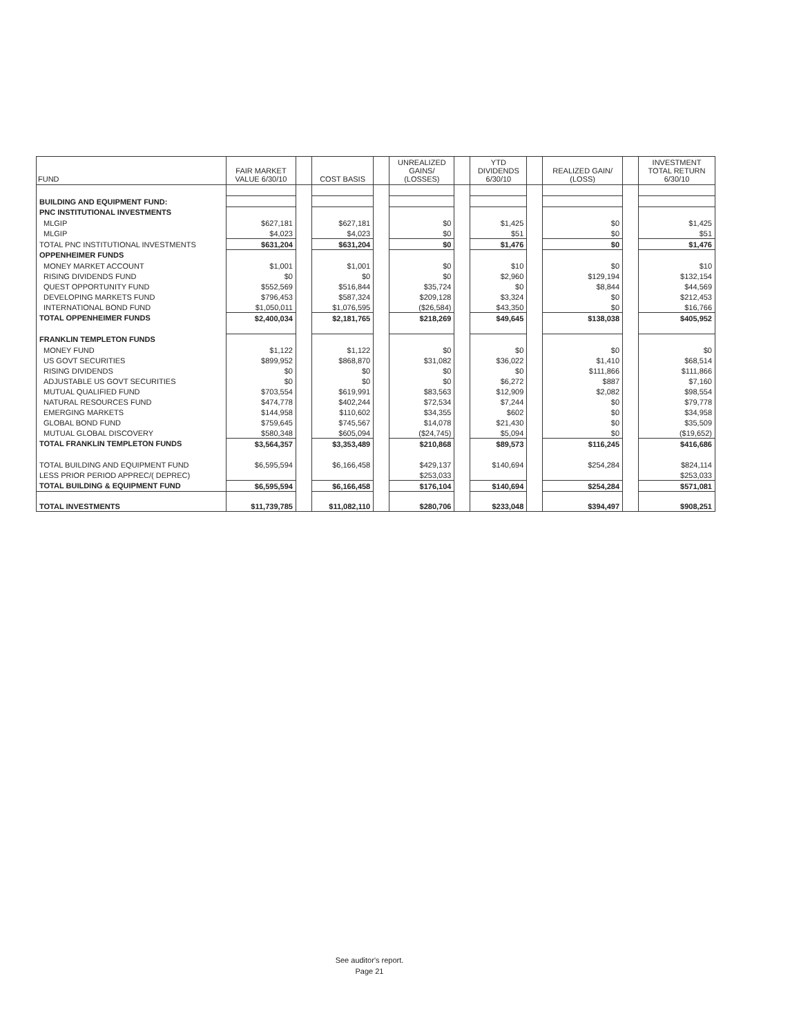| FUND | FAIR MARKET VALUE 6/30/10 | | COST BASIS | | UNREALIZED GAINS/ (LOSSES) | | YTD DIVIDENDS 6/30/10 | | REALIZED GAIN/ (LOSS) | | INVESTMENT TOTAL RETURN 6/30/10 |
| --- | --- | --- | --- | --- | --- | --- | --- | --- | --- | --- | --- |
| BUILDING AND EQUIPMENT FUND: | | | | | | | | | | | |
| PNC INSTITUTIONAL INVESTMENTS | | | | | | | | | | | |
| MLGIP | $627,181 | | $627,181 | | $0 | | $1,425 | | $0 | | $1,425 |
| MLGIP | $4,023 | | $4,023 | | $0 | | $51 | | $0 | | $51 |
| TOTAL PNC INSTITUTIONAL INVESTMENTS | $631,204 | | $631,204 | | $0 | | $1,476 | | $0 | | $1,476 |
| OPPENHEIMER FUNDS | | | | | | | | | | | |
| MONEY MARKET ACCOUNT | $1,001 | | $1,001 | | $0 | | $10 | | $0 | | $10 |
| RISING DIVIDENDS FUND | $0 | | $0 | | $0 | | $2,960 | | $129,194 | | $132,154 |
| QUEST OPPORTUNITY FUND | $552,569 | | $516,844 | | $35,724 | | $0 | | $8,844 | | $44,569 |
| DEVELOPING MARKETS FUND | $796,453 | | $587,324 | | $209,128 | | $3,324 | | $0 | | $212,453 |
| INTERNATIONAL BOND FUND | $1,050,011 | | $1,076,595 | | ($26,584) | | $43,350 | | $0 | | $16,766 |
| TOTAL OPPENHEIMER FUNDS | $2,400,034 | | $2,181,765 | | $218,269 | | $49,645 | | $138,038 | | $405,952 |
| FRANKLIN TEMPLETON FUNDS | | | | | | | | | | | |
| MONEY FUND | $1,122 | | $1,122 | | $0 | | $0 | | $0 | | $0 |
| US GOVT SECURITIES | $899,952 | | $868,870 | | $31,082 | | $36,022 | | $1,410 | | $68,514 |
| RISING DIVIDENDS | $0 | | $0 | | $0 | | $0 | | $111,866 | | $111,866 |
| ADJUSTABLE US GOVT SECURITIES | $0 | | $0 | | $0 | | $6,272 | | $887 | | $7,160 |
| MUTUAL QUALIFIED FUND | $703,554 | | $619,991 | | $83,563 | | $12,909 | | $2,082 | | $98,554 |
| NATURAL RESOURCES FUND | $474,778 | | $402,244 | | $72,534 | | $7,244 | | $0 | | $79,778 |
| EMERGING MARKETS | $144,958 | | $110,602 | | $34,355 | | $602 | | $0 | | $34,958 |
| GLOBAL BOND FUND | $759,645 | | $745,567 | | $14,078 | | $21,430 | | $0 | | $35,509 |
| MUTUAL GLOBAL DISCOVERY | $580,348 | | $605,094 | | ($24,745) | | $5,094 | | $0 | | ($19,652) |
| TOTAL FRANKLIN TEMPLETON FUNDS | $3,564,357 | | $3,353,489 | | $210,868 | | $89,573 | | $116,245 | | $416,686 |
| TOTAL BUILDING AND EQUIPMENT FUND | $6,595,594 | | $6,166,458 | | $429,137 | | $140,694 | | $254,284 | | $824,114 |
| LESS PRIOR PERIOD APPREC/( DEPREC) | | | | | $253,033 | | | | | | $253,033 |
| TOTAL BUILDING & EQUIPMENT FUND | $6,595,594 | | $6,166,458 | | $176,104 | | $140,694 | | $254,284 | | $571,081 |
| TOTAL INVESTMENTS | $11,739,785 | | $11,082,110 | | $280,706 | | $233,048 | | $394,497 | | $908,251 |
See auditor's report.
Page 21